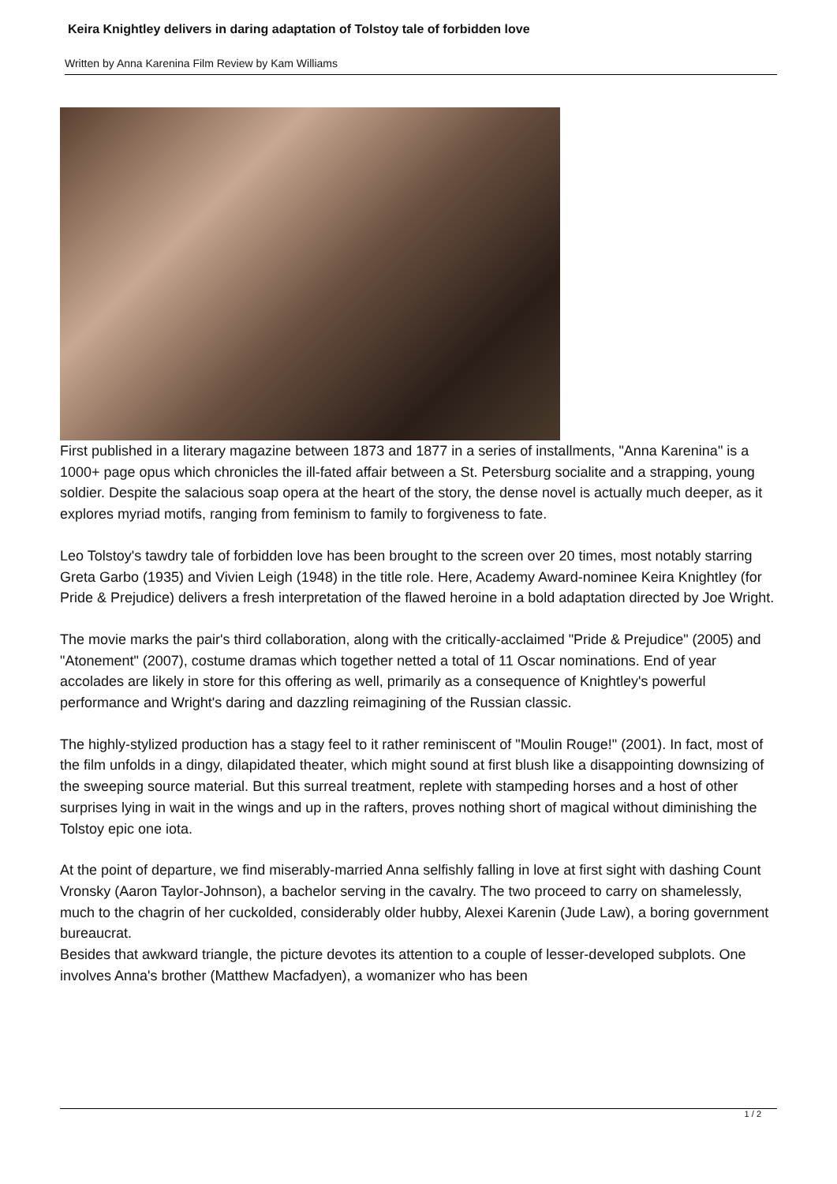Keira Knightley delivers in daring adaptation of Tolstoy tale of forbidden love
Written by Anna Karenina Film Review by Kam Williams
First published in a literary magazine between 1873 and 1877 in a series of installments, "Anna Karenina" is a 1000+ page opus which chronicles the ill-fated affair between a St. Petersburg socialite and a strapping, young soldier. Despite the salacious soap opera at the heart of the story, the dense novel is actually much deeper, as it explores myriad motifs, ranging from feminism to family to forgiveness to fate.
Leo Tolstoy's tawdry tale of forbidden love has been brought to the screen over 20 times, most notably starring Greta Garbo (1935) and Vivien Leigh (1948) in the title role. Here, Academy Award-nominee Keira Knightley (for Pride & Prejudice) delivers a fresh interpretation of the flawed heroine in a bold adaptation directed by Joe Wright.
The movie marks the pair's third collaboration, along with the critically-acclaimed "Pride & Prejudice" (2005) and "Atonement" (2007), costume dramas which together netted a total of 11 Oscar nominations. End of year accolades are likely in store for this offering as well, primarily as a consequence of Knightley's powerful performance and Wright's daring and dazzling reimagining of the Russian classic.
The highly-stylized production has a stagy feel to it rather reminiscent of "Moulin Rouge!" (2001). In fact, most of the film unfolds in a dingy, dilapidated theater, which might sound at first blush like a disappointing downsizing of the sweeping source material. But this surreal treatment, replete with stampeding horses and a host of other surprises lying in wait in the wings and up in the rafters, proves nothing short of magical without diminishing the Tolstoy epic one iota.
At the point of departure, we find miserably-married Anna selfishly falling in love at first sight with dashing Count Vronsky (Aaron Taylor-Johnson), a bachelor serving in the cavalry. The two proceed to carry on shamelessly, much to the chagrin of her cuckolded, considerably older hubby, Alexei Karenin (Jude Law), a boring government bureaucrat.
Besides that awkward triangle, the picture devotes its attention to a couple of lesser-developed subplots. One involves Anna's brother (Matthew Macfadyen), a womanizer who has been
1 / 2